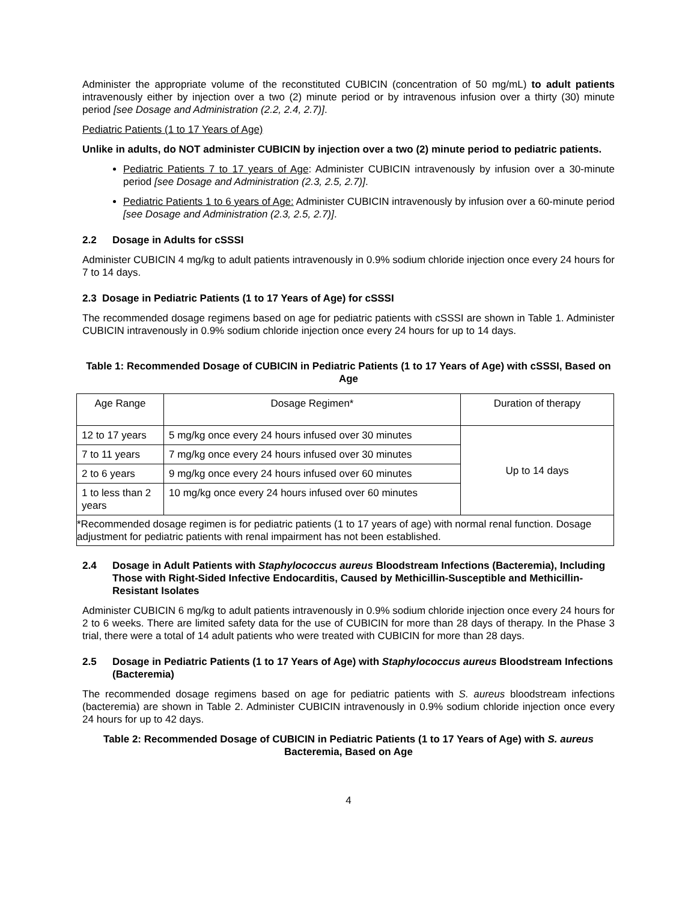Administer the appropriate volume of the reconstituted CUBICIN (concentration of 50 mg/mL) to adult patients intravenously either by injection over a two (2) minute period or by intravenous infusion over a thirty (30) minute period [see Dosage and Administration (2.2, 2.4, 2.7)].
Pediatric Patients (1 to 17 Years of Age)
Unlike in adults, do NOT administer CUBICIN by injection over a two (2) minute period to pediatric patients.
Pediatric Patients 7 to 17 years of Age: Administer CUBICIN intravenously by infusion over a 30-minute period [see Dosage and Administration (2.3, 2.5, 2.7)].
Pediatric Patients 1 to 6 years of Age: Administer CUBICIN intravenously by infusion over a 60-minute period [see Dosage and Administration (2.3, 2.5, 2.7)].
2.2 Dosage in Adults for cSSSI
Administer CUBICIN 4 mg/kg to adult patients intravenously in 0.9% sodium chloride injection once every 24 hours for 7 to 14 days.
2.3 Dosage in Pediatric Patients (1 to 17 Years of Age) for cSSSI
The recommended dosage regimens based on age for pediatric patients with cSSSI are shown in Table 1. Administer CUBICIN intravenously in 0.9% sodium chloride injection once every 24 hours for up to 14 days.
Table 1: Recommended Dosage of CUBICIN in Pediatric Patients (1 to 17 Years of Age) with cSSSI, Based on Age
| Age Range | Dosage Regimen* | Duration of therapy |
| 12 to 17 years | 5 mg/kg once every 24 hours infused over 30 minutes | Up to 14 days |
| 7 to 11 years | 7 mg/kg once every 24 hours infused over 30 minutes | |
| 2 to 6 years | 9 mg/kg once every 24 hours infused over 60 minutes | |
| 1 to less than 2 years | 10 mg/kg once every 24 hours infused over 60 minutes | |
| *Recommended dosage regimen is for pediatric patients (1 to 17 years of age) with normal renal function. Dosage adjustment for pediatric patients with renal impairment has not been established. | | |
2.4 Dosage in Adult Patients with Staphylococcus aureus Bloodstream Infections (Bacteremia), Including Those with Right-Sided Infective Endocarditis, Caused by Methicillin-Susceptible and Methicillin-Resistant Isolates
Administer CUBICIN 6 mg/kg to adult patients intravenously in 0.9% sodium chloride injection once every 24 hours for 2 to 6 weeks. There are limited safety data for the use of CUBICIN for more than 28 days of therapy. In the Phase 3 trial, there were a total of 14 adult patients who were treated with CUBICIN for more than 28 days.
2.5 Dosage in Pediatric Patients (1 to 17 Years of Age) with Staphylococcus aureus Bloodstream Infections (Bacteremia)
The recommended dosage regimens based on age for pediatric patients with S. aureus bloodstream infections (bacteremia) are shown in Table 2. Administer CUBICIN intravenously in 0.9% sodium chloride injection once every 24 hours for up to 42 days.
Table 2: Recommended Dosage of CUBICIN in Pediatric Patients (1 to 17 Years of Age) with S. aureus Bacteremia, Based on Age
4